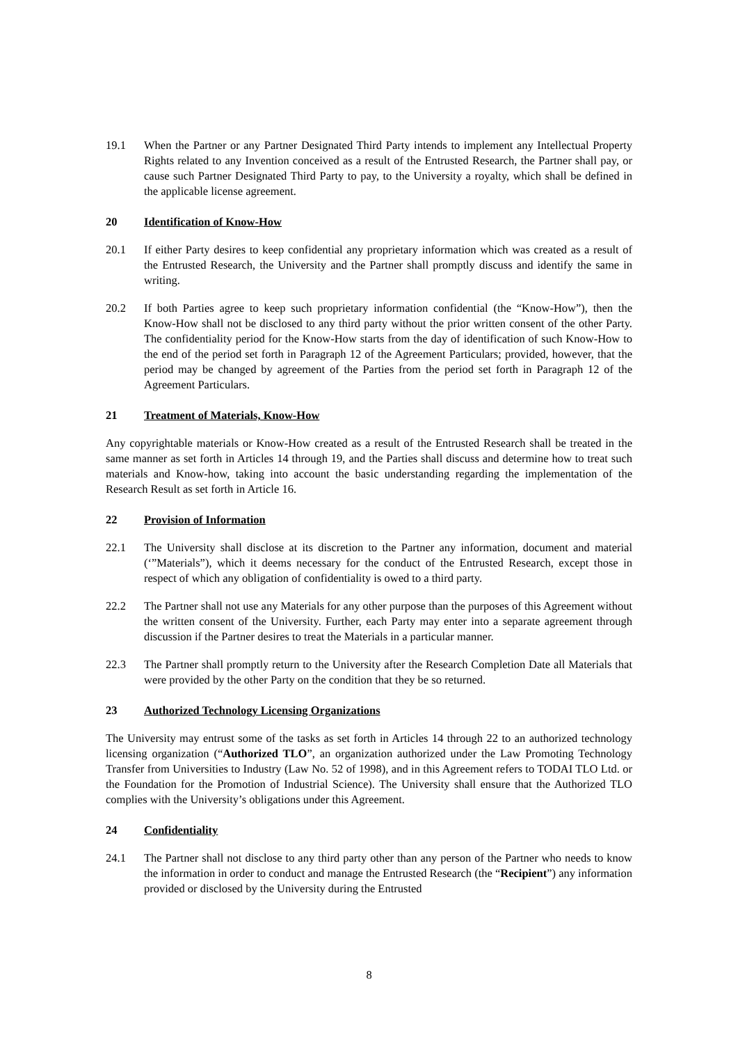19.1 When the Partner or any Partner Designated Third Party intends to implement any Intellectual Property Rights related to any Invention conceived as a result of the Entrusted Research, the Partner shall pay, or cause such Partner Designated Third Party to pay, to the University a royalty, which shall be defined in the applicable license agreement.
20 Identification of Know-How
20.1 If either Party desires to keep confidential any proprietary information which was created as a result of the Entrusted Research, the University and the Partner shall promptly discuss and identify the same in writing.
20.2 If both Parties agree to keep such proprietary information confidential (the “Know-How”), then the Know-How shall not be disclosed to any third party without the prior written consent of the other Party. The confidentiality period for the Know-How starts from the day of identification of such Know-How to the end of the period set forth in Paragraph 12 of the Agreement Particulars; provided, however, that the period may be changed by agreement of the Parties from the period set forth in Paragraph 12 of the Agreement Particulars.
21 Treatment of Materials, Know-How
Any copyrightable materials or Know-How created as a result of the Entrusted Research shall be treated in the same manner as set forth in Articles 14 through 19, and the Parties shall discuss and determine how to treat such materials and Know-how, taking into account the basic understanding regarding the implementation of the Research Result as set forth in Article 16.
22 Provision of Information
22.1 The University shall disclose at its discretion to the Partner any information, document and material (‘”Materials”), which it deems necessary for the conduct of the Entrusted Research, except those in respect of which any obligation of confidentiality is owed to a third party.
22.2 The Partner shall not use any Materials for any other purpose than the purposes of this Agreement without the written consent of the University. Further, each Party may enter into a separate agreement through discussion if the Partner desires to treat the Materials in a particular manner.
22.3 The Partner shall promptly return to the University after the Research Completion Date all Materials that were provided by the other Party on the condition that they be so returned.
23 Authorized Technology Licensing Organizations
The University may entrust some of the tasks as set forth in Articles 14 through 22 to an authorized technology licensing organization (“Authorized TLO”, an organization authorized under the Law Promoting Technology Transfer from Universities to Industry (Law No. 52 of 1998), and in this Agreement refers to TODAI TLO Ltd. or the Foundation for the Promotion of Industrial Science). The University shall ensure that the Authorized TLO complies with the University’s obligations under this Agreement.
24 Confidentiality
24.1 The Partner shall not disclose to any third party other than any person of the Partner who needs to know the information in order to conduct and manage the Entrusted Research (the “Recipient”) any information provided or disclosed by the University during the Entrusted
8